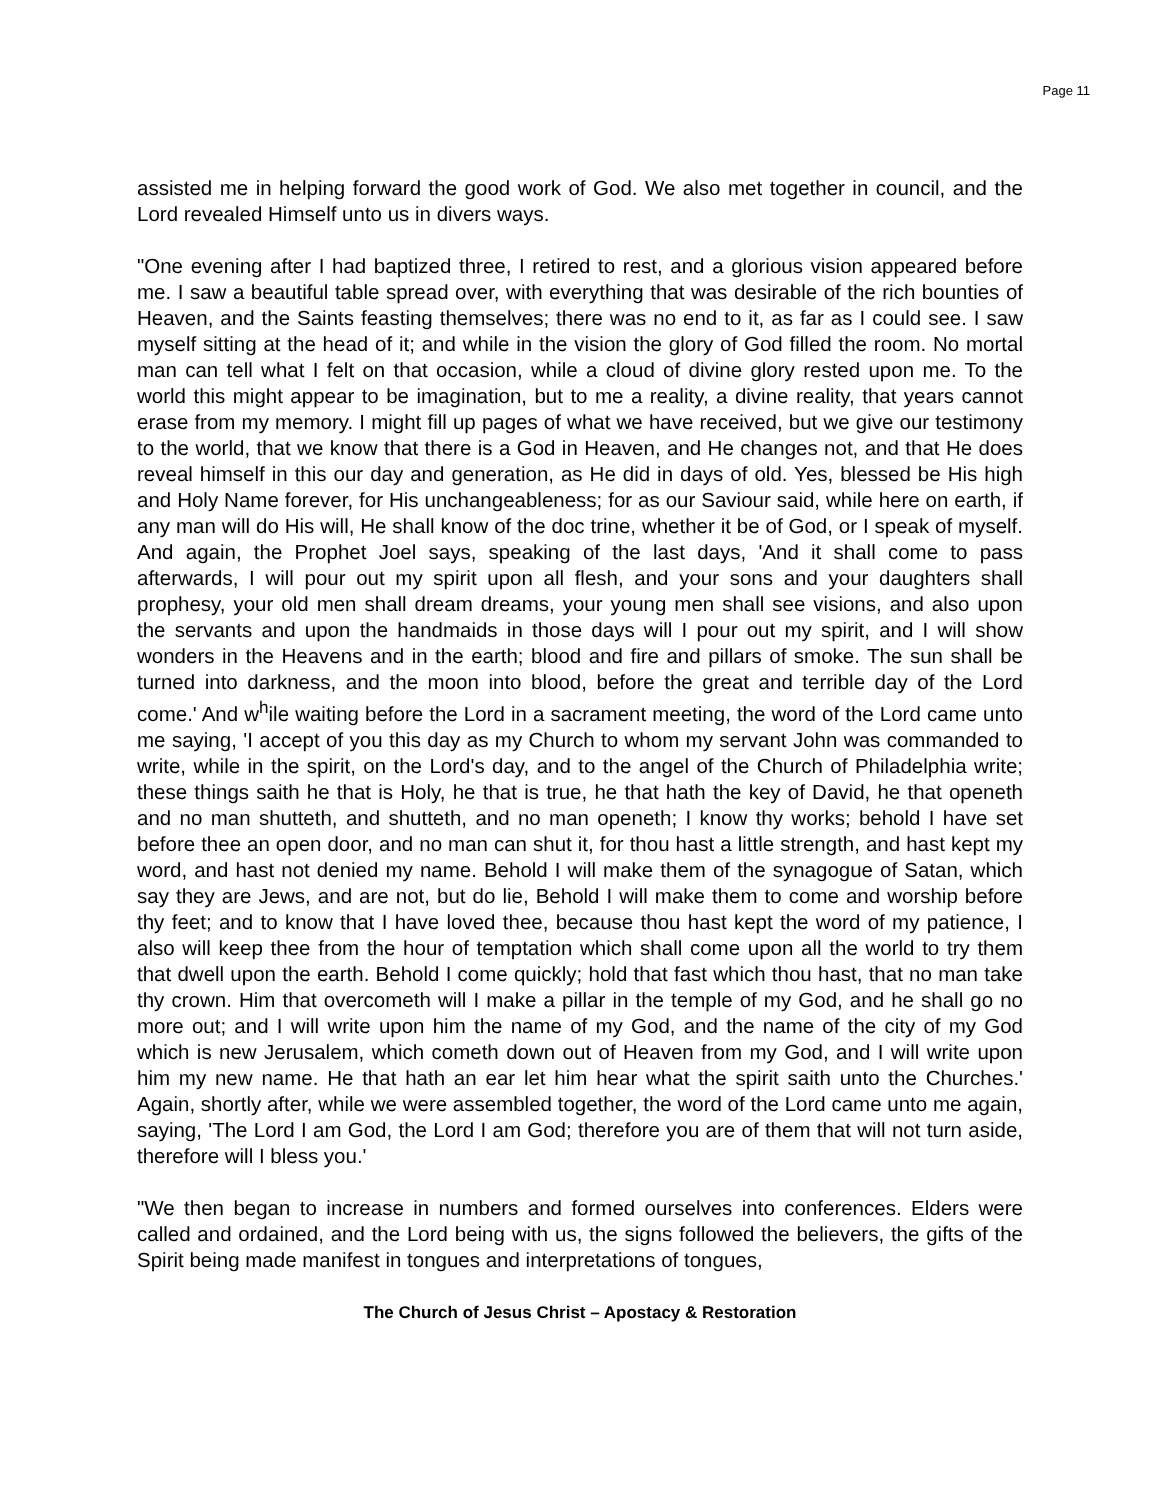Page 11
assisted me in helping forward the good work of God. We also met together in council, and the Lord revealed Himself unto us in divers ways.
"One evening after I had baptized three, I retired to rest, and a glorious vision appeared before me. I saw a beautiful table spread over, with everything that was desirable of the rich bounties of Heaven, and the Saints feasting themselves; there was no end to it, as far as I could see. I saw myself sitting at the head of it; and while in the vision the glory of God filled the room. No mortal man can tell what I felt on that occasion, while a cloud of divine glory rested upon me. To the world this might appear to be imagination, but to me a reality, a divine reality, that years cannot erase from my memory. I might fill up pages of what we have received, but we give our testimony to the world, that we know that there is a God in Heaven, and He changes not, and that He does reveal himself in this our day and generation, as He did in days of old. Yes, blessed be His high and Holy Name forever, for His unchangeableness; for as our Saviour said, while here on earth, if any man will do His will, He shall know of the doc trine, whether it be of God, or I speak of myself. And again, the Prophet Joel says, speaking of the last days, 'And it shall come to pass afterwards, I will pour out my spirit upon all flesh, and your sons and your daughters shall prophesy, your old men shall dream dreams, your young men shall see visions, and also upon the servants and upon the handmaids in those days will I pour out my spirit, and I will show wonders in the Heavens and in the earth; blood and fire and pillars of smoke. The sun shall be turned into darkness, and the moon into blood, before the great and terrible day of the Lord come.' And w<sup>h</sup>ile waiting before the Lord in a sacrament meeting, the word of the Lord came unto me saying, 'I accept of you this day as my Church to whom my servant John was commanded to write, while in the spirit, on the Lord's day, and to the angel of the Church of Philadelphia write; these things saith he that is Holy, he that is true, he that hath the key of David, he that openeth and no man shutteth, and shutteth, and no man openeth; I know thy works; behold I have set before thee an open door, and no man can shut it, for thou hast a little strength, and hast kept my word, and hast not denied my name. Behold I will make them of the synagogue of Satan, which say they are Jews, and are not, but do lie, Behold I will make them to come and worship before thy feet; and to know that I have loved thee, because thou hast kept the word of my patience, I also will keep thee from the hour of temptation which shall come upon all the world to try them that dwell upon the earth. Behold I come quickly; hold that fast which thou hast, that no man take thy crown. Him that overcometh will I make a pillar in the temple of my God, and he shall go no more out; and I will write upon him the name of my God, and the name of the city of my God which is new Jerusalem, which cometh down out of Heaven from my God, and I will write upon him my new name. He that hath an ear let him hear what the spirit saith unto the Churches.' Again, shortly after, while we were assembled together, the word of the Lord came unto me again, saying, 'The Lord I am God, the Lord I am God; therefore you are of them that will not turn aside, therefore will I bless you.'
"We then began to increase in numbers and formed ourselves into conferences. Elders were called and ordained, and the Lord being with us, the signs followed the believers, the gifts of the Spirit being made manifest in tongues and interpretations of tongues,
The Church of Jesus Christ – Apostacy & Restoration